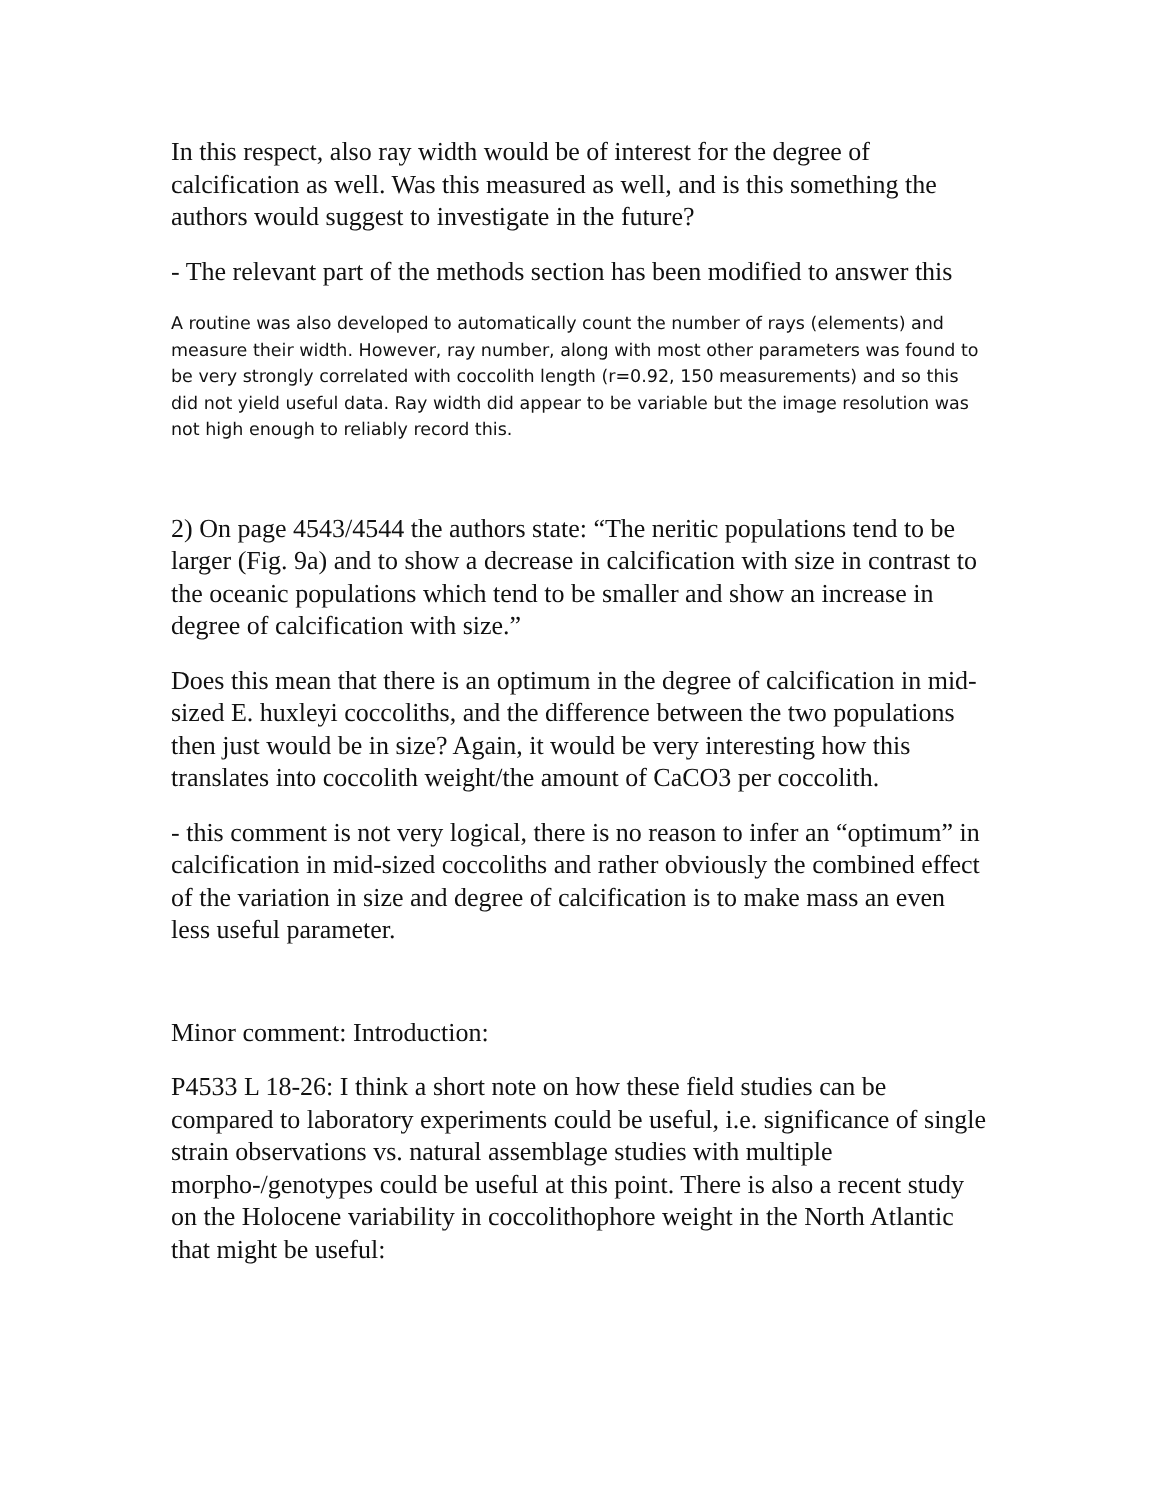In this respect, also ray width would be of interest for the degree of calcification as well. Was this measured as well, and is this something the authors would suggest to investigate in the future?
- The relevant part of the methods section has been modified to answer this
A routine was also developed to automatically count the number of rays (elements) and measure their width. However, ray number, along with most other parameters was found to be very strongly correlated with coccolith length (r=0.92, 150 measurements) and so this did not yield useful data. Ray width did appear to be variable but the image resolution was not high enough to reliably record this.
2) On page 4543/4544 the authors state: “The neritic populations tend to be larger (Fig. 9a) and to show a decrease in calcification with size in contrast to the oceanic populations which tend to be smaller and show an increase in degree of calcification with size.”
Does this mean that there is an optimum in the degree of calcification in mid-sized E. huxleyi coccoliths, and the difference between the two populations then just would be in size? Again, it would be very interesting how this translates into coccolith weight/the amount of CaCO3 per coccolith.
- this comment is not very logical, there is no reason to infer an “optimum” in calcification in mid-sized coccoliths and rather obviously the combined effect of the variation in size and degree of calcification is to make mass an even less useful parameter.
Minor comment: Introduction:
P4533 L 18-26: I think a short note on how these field studies can be compared to laboratory experiments could be useful, i.e. significance of single strain observations vs. natural assemblage studies with multiple morpho-/genotypes could be useful at this point. There is also a recent study on the Holocene variability in coccolithophore weight in the North Atlantic that might be useful: